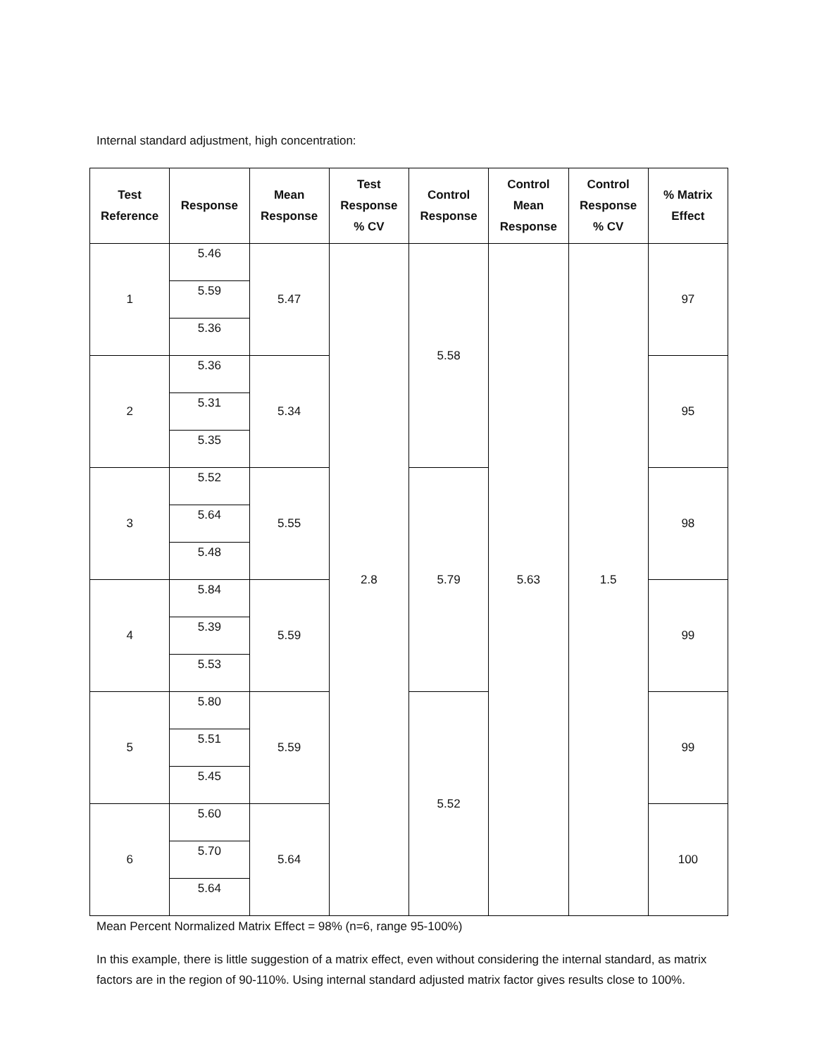Internal standard adjustment, high concentration:
| Test Reference | Response | Mean Response | Test Response % CV | Control Response | Control Mean Response | Control Response % CV | % Matrix Effect |
| --- | --- | --- | --- | --- | --- | --- | --- |
| 1 | 5.46 | 5.47 | 2.8 | 5.58 | 5.63 | 1.5 | 97 |
| | 5.59 | | | | | | |
| | 5.36 | | | | | | |
| 2 | 5.36 | 5.34 | | | | | 95 |
| | 5.31 | | | | | | |
| | 5.35 | | | | | | |
| 3 | 5.52 | 5.55 | | 5.79 | | | 98 |
| | 5.64 | | | | | | |
| | 5.48 | | | | | | |
| 4 | 5.84 | 5.59 | | | | | 99 |
| | 5.39 | | | | | | |
| | 5.53 | | | | | | |
| 5 | 5.80 | 5.59 | | 5.52 | | | 99 |
| | 5.51 | | | | | | |
| | 5.45 | | | | | | |
| 6 | 5.60 | 5.64 | | | | | 100 |
| | 5.70 | | | | | | |
| | 5.64 | | | | | | |
Mean Percent Normalized Matrix Effect = 98% (n=6, range 95-100%)
In this example, there is little suggestion of a matrix effect, even without considering the internal standard, as matrix factors are in the region of 90-110%. Using internal standard adjusted matrix factor gives results close to 100%.